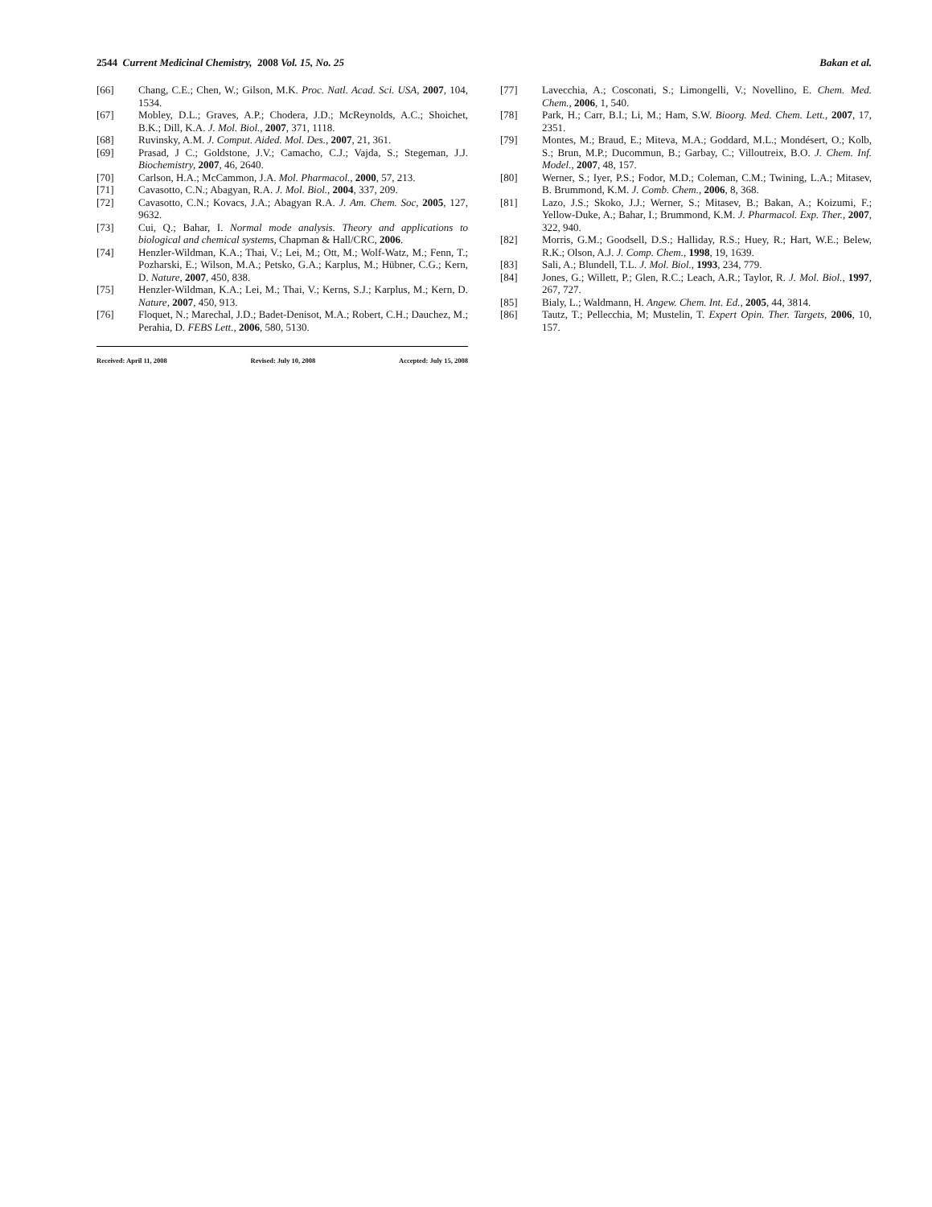2544 Current Medicinal Chemistry, 2008 Vol. 15, No. 25 Bakan et al.
[66] Chang, C.E.; Chen, W.; Gilson, M.K. Proc. Natl. Acad. Sci. USA, 2007, 104, 1534.
[67] Mobley, D.L.; Graves, A.P.; Chodera, J.D.; McReynolds, A.C.; Shoichet, B.K.; Dill, K.A. J. Mol. Biol., 2007, 371, 1118.
[68] Ruvinsky, A.M. J. Comput. Aided. Mol. Des., 2007, 21, 361.
[69] Prasad, J C.; Goldstone, J.V.; Camacho, C.J.; Vajda, S.; Stegeman, J.J. Biochemistry, 2007, 46, 2640.
[70] Carlson, H.A.; McCammon, J.A. Mol. Pharmacol., 2000, 57, 213.
[71] Cavasotto, C.N.; Abagyan, R.A. J. Mol. Biol., 2004, 337, 209.
[72] Cavasotto, C.N.; Kovacs, J.A.; Abagyan R.A. J. Am. Chem. Soc, 2005, 127, 9632.
[73] Cui, Q.; Bahar, I. Normal mode analysis. Theory and applications to biological and chemical systems, Chapman & Hall/CRC, 2006.
[74] Henzler-Wildman, K.A.; Thai, V.; Lei, M.; Ott, M.; Wolf-Watz, M.; Fenn, T.; Pozharski, E.; Wilson, M.A.; Petsko, G.A.; Karplus, M.; Hübner, C.G.; Kern, D. Nature, 2007, 450, 838.
[75] Henzler-Wildman, K.A.; Lei, M.; Thai, V.; Kerns, S.J.; Karplus, M.; Kern, D. Nature, 2007, 450, 913.
[76] Floquet, N.; Marechal, J.D.; Badet-Denisot, M.A.; Robert, C.H.; Dauchez, M.; Perahia, D. FEBS Lett., 2006, 580, 5130.
Received: April 11, 2008 Revised: July 10, 2008 Accepted: July 15, 2008
[77] Lavecchia, A.; Cosconati, S.; Limongelli, V.; Novellino, E. Chem. Med. Chem., 2006, 1, 540.
[78] Park, H.; Carr, B.I.; Li, M.; Ham, S.W. Bioorg. Med. Chem. Lett., 2007, 17, 2351.
[79] Montes, M.; Braud, E.; Miteva, M.A.; Goddard, M.L.; Mondésert, O.; Kolb, S.; Brun, M.P.; Ducommun, B.; Garbay, C.; Villoutreix, B.O. J. Chem. Inf. Model., 2007, 48, 157.
[80] Werner, S.; Iyer, P.S.; Fodor, M.D.; Coleman, C.M.; Twining, L.A.; Mitasev, B. Brummond, K.M. J. Comb. Chem., 2006, 8, 368.
[81] Lazo, J.S.; Skoko, J.J.; Werner, S.; Mitasev, B.; Bakan, A.; Koizumi, F.; Yellow-Duke, A.; Bahar, I.; Brummond, K.M. J. Pharmacol. Exp. Ther., 2007, 322, 940.
[82] Morris, G.M.; Goodsell, D.S.; Halliday, R.S.; Huey, R.; Hart, W.E.; Belew, R.K.; Olson, A.J. J. Comp. Chem., 1998, 19, 1639.
[83] Sali, A.; Blundell, T.L. J. Mol. Biol., 1993, 234, 779.
[84] Jones, G.; Willett, P.; Glen, R.C.; Leach, A.R.; Taylor, R. J. Mol. Biol., 1997, 267, 727.
[85] Bialy, L.; Waldmann, H. Angew. Chem. Int. Ed., 2005, 44, 3814.
[86] Tautz, T.; Pellecchia, M; Mustelin, T. Expert Opin. Ther. Targets, 2006, 10, 157.